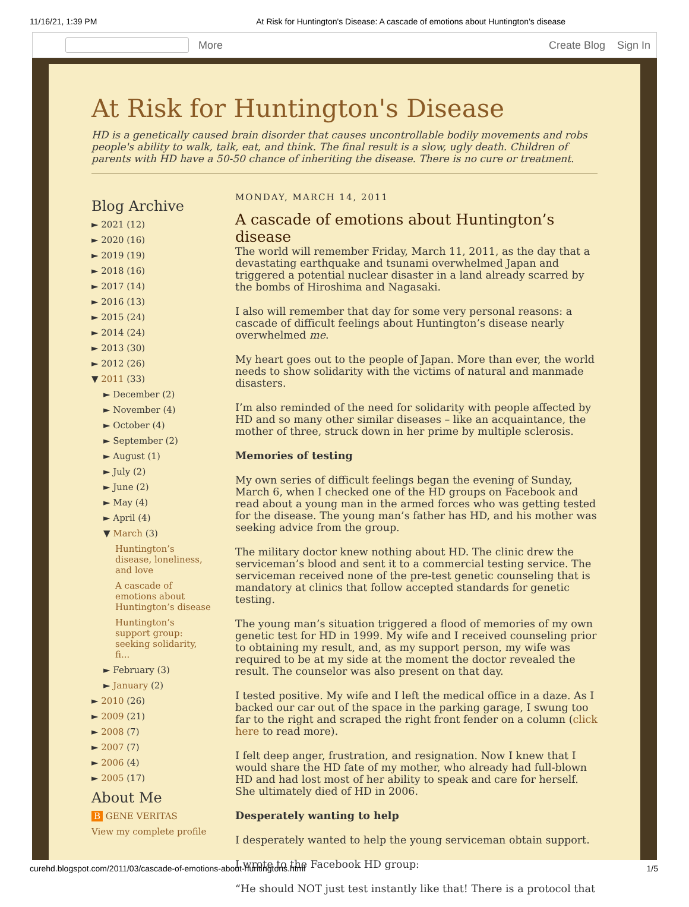11/16/21, 1:39 PM At Risk for Huntington's Disease: A cascade of emotions about Huntington’s disease
More Create Blog Sign In
At Risk for Huntington's Disease
HD is a genetically caused brain disorder that causes uncontrollable bodily movements and robs people's ability to walk, talk, eat, and think. The final result is a slow, ugly death. Children of parents with HD have a 50-50 chance of inheriting the disease. There is no cure or treatment.
Blog Archive
► 2021 (12)
► 2020 (16)
► 2019 (19)
► 2018 (16)
► 2017 (14)
► 2016 (13)
► 2015 (24)
► 2014 (24)
► 2013 (30)
► 2012 (26)
▼ 2011 (33)
► December (2)
► November (4)
► October (4)
► September (2)
► August (1)
► July (2)
► June (2)
► May (4)
► April (4)
▼ March (3)
Huntington’s disease, loneliness, and love
A cascade of emotions about Huntington’s disease
Huntington’s support group: seeking solidarity, fi...
► February (3)
► January (2)
► 2010 (26)
► 2009 (21)
► 2008 (7)
► 2007 (7)
► 2006 (4)
► 2005 (17)
About Me
B GENE VERITAS
View my complete profile
MONDAY, MARCH 14, 2011
A cascade of emotions about Huntington’s disease
The world will remember Friday, March 11, 2011, as the day that a devastating earthquake and tsunami overwhelmed Japan and triggered a potential nuclear disaster in a land already scarred by the bombs of Hiroshima and Nagasaki.
I also will remember that day for some very personal reasons: a cascade of difficult feelings about Huntington’s disease nearly overwhelmed me.
My heart goes out to the people of Japan. More than ever, the world needs to show solidarity with the victims of natural and manmade disasters.
I’m also reminded of the need for solidarity with people affected by HD and so many other similar diseases – like an acquaintance, the mother of three, struck down in her prime by multiple sclerosis.
Memories of testing
My own series of difficult feelings began the evening of Sunday, March 6, when I checked one of the HD groups on Facebook and read about a young man in the armed forces who was getting tested for the disease. The young man’s father has HD, and his mother was seeking advice from the group.
The military doctor knew nothing about HD. The clinic drew the serviceman’s blood and sent it to a commercial testing service. The serviceman received none of the pre-test genetic counseling that is mandatory at clinics that follow accepted standards for genetic testing.
The young man’s situation triggered a flood of memories of my own genetic test for HD in 1999. My wife and I received counseling prior to obtaining my result, and, as my support person, my wife was required to be at my side at the moment the doctor revealed the result. The counselor was also present on that day.
I tested positive. My wife and I left the medical office in a daze. As I backed our car out of the space in the parking garage, I swung too far to the right and scraped the right front fender on a column (click here to read more).
I felt deep anger, frustration, and resignation. Now I knew that I would share the HD fate of my mother, who already had full-blown HD and had lost most of her ability to speak and care for herself. She ultimately died of HD in 2006.
Desperately wanting to help
I desperately wanted to help the young serviceman obtain support.
I wrote to the Facebook HD group:
“He should NOT just test instantly like that! There is a protocol that
curehd.blogspot.com/2011/03/cascade-of-emotions-about-huntingtons.html 1/5